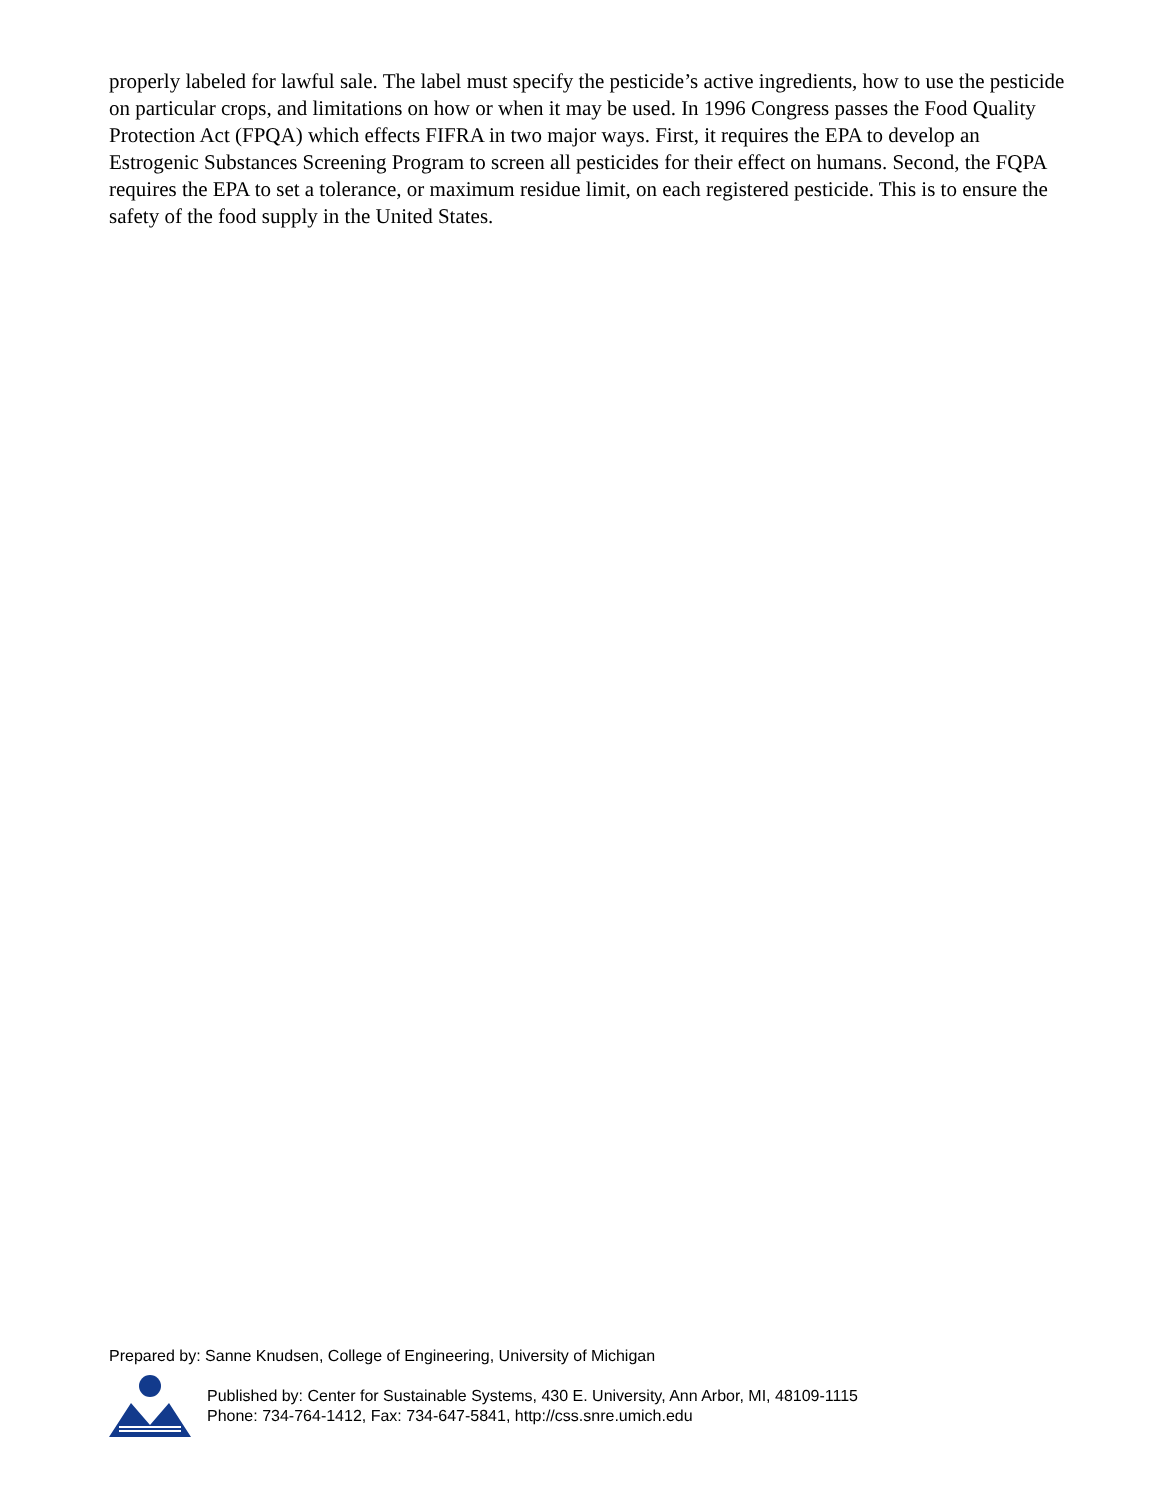properly labeled for lawful sale. The label must specify the pesticide’s active ingredients, how to use the pesticide on particular crops, and limitations on how or when it may be used. In 1996 Congress passes the Food Quality Protection Act (FPQA) which effects FIFRA in two major ways. First, it requires the EPA to develop an Estrogenic Substances Screening Program to screen all pesticides for their effect on humans. Second, the FQPA requires the EPA to set a tolerance, or maximum residue limit, on each registered pesticide. This is to ensure the safety of the food supply in the United States.
Prepared by: Sanne Knudsen, College of Engineering, University of Michigan
Published by: Center for Sustainable Systems, 430 E. University, Ann Arbor, MI, 48109-1115
Phone: 734-764-1412, Fax: 734-647-5841, http://css.snre.umich.edu